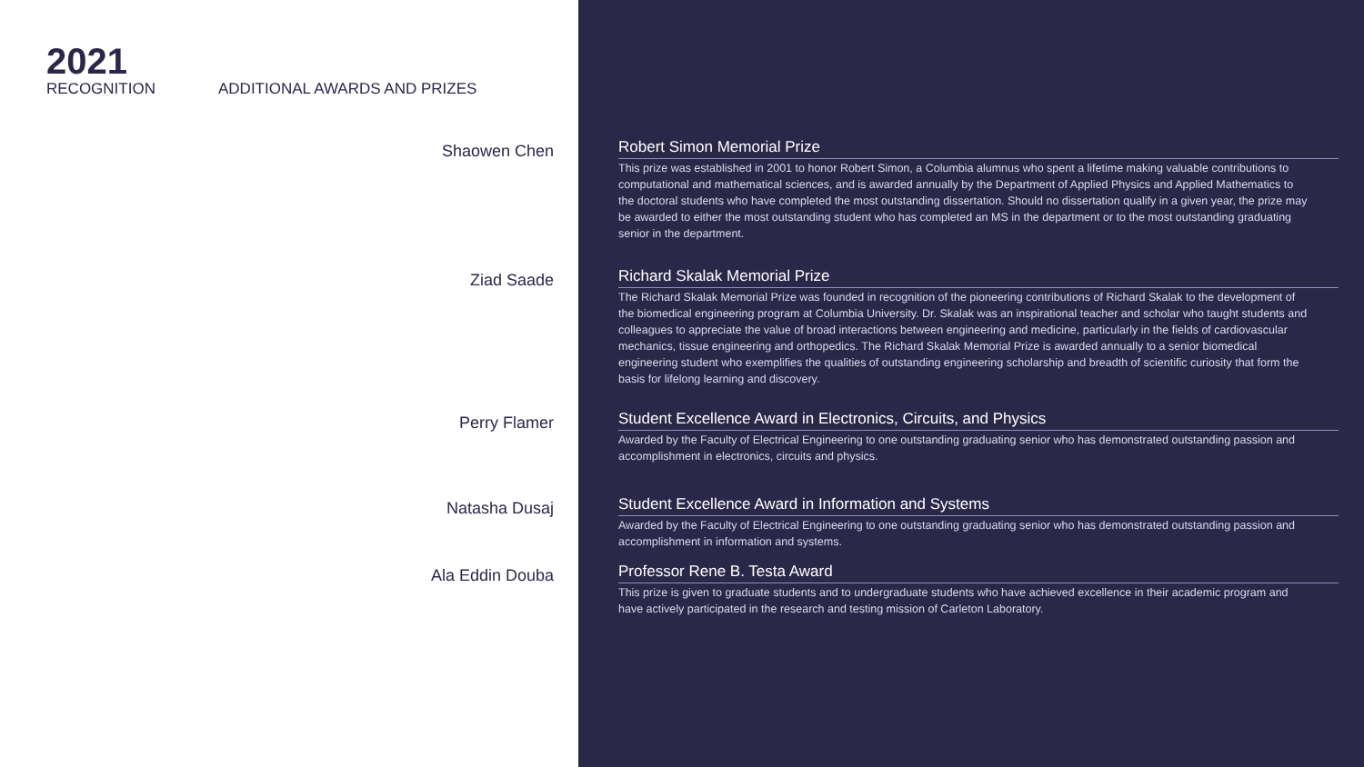2021
RECOGNITION
ADDITIONAL AWARDS AND PRIZES
Shaowen Chen
Robert Simon Memorial Prize
This prize was established in 2001 to honor Robert Simon, a Columbia alumnus who spent a lifetime making valuable contributions to computational and mathematical sciences, and is awarded annually by the Department of Applied Physics and Applied Mathematics to the doctoral students who have completed the most outstanding dissertation. Should no dissertation qualify in a given year, the prize may be awarded to either the most outstanding student who has completed an MS in the department or to the most outstanding graduating senior in the department.
Ziad Saade
Richard Skalak Memorial Prize
The Richard Skalak Memorial Prize was founded in recognition of the pioneering contributions of Richard Skalak to the development of the biomedical engineering program at Columbia University. Dr. Skalak was an inspirational teacher and scholar who taught students and colleagues to appreciate the value of broad interactions between engineering and medicine, particularly in the fields of cardiovascular mechanics, tissue engineering and orthopedics. The Richard Skalak Memorial Prize is awarded annually to a senior biomedical engineering student who exemplifies the qualities of outstanding engineering scholarship and breadth of scientific curiosity that form the basis for lifelong learning and discovery.
Perry Flamer
Student Excellence Award in Electronics, Circuits, and Physics
Awarded by the Faculty of Electrical Engineering to one outstanding graduating senior who has demonstrated outstanding passion and accomplishment in electronics, circuits and physics.
Natasha Dusaj
Student Excellence Award in Information and Systems
Awarded by the Faculty of Electrical Engineering to one outstanding graduating senior who has demonstrated outstanding passion and accomplishment in information and systems.
Ala Eddin Douba
Professor Rene B. Testa Award
This prize is given to graduate students and to undergraduate students who have achieved excellence in their academic program and have actively participated in the research and testing mission of Carleton Laboratory.